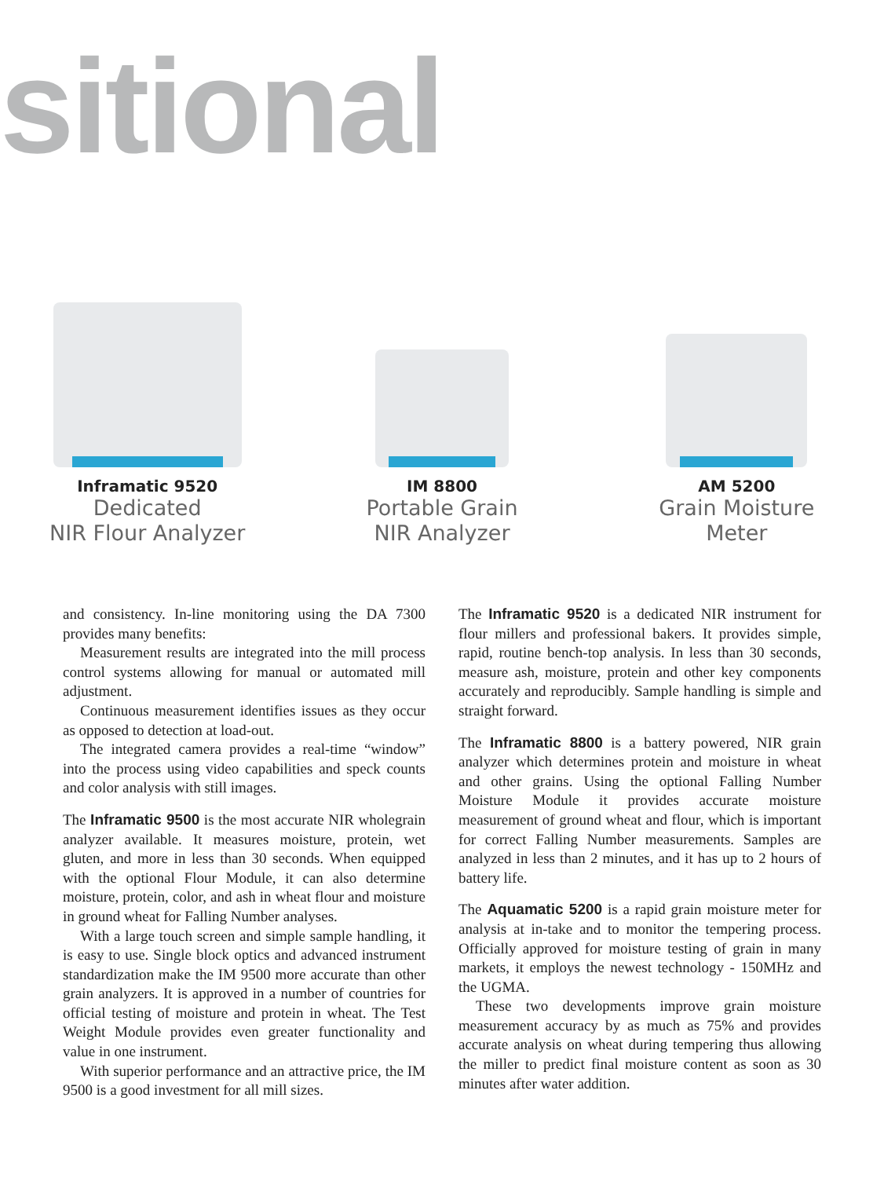sitional
Inframatic 9520
Dedicated
NIR Flour Analyzer
IM 8800
Portable Grain
NIR Analyzer
AM 5200
Grain Moisture
Meter
and consistency. In-line monitoring using the DA 7300 provides many benefits:
Measurement results are integrated into the mill process control systems allowing for manual or automated mill adjustment.
Continuous measurement identifies issues as they occur as opposed to detection at load-out.
The integrated camera provides a real-time “window” into the process using video capabilities and speck counts and color analysis with still images.
The Inframatic 9500 is the most accurate NIR wholegrain analyzer available. It measures moisture, protein, wet gluten, and more in less than 30 seconds. When equipped with the optional Flour Module, it can also determine moisture, protein, color, and ash in wheat flour and moisture in ground wheat for Falling Number analyses.
With a large touch screen and simple sample handling, it is easy to use. Single block optics and advanced instrument standardization make the IM 9500 more accurate than other grain analyzers. It is approved in a number of countries for official testing of moisture and protein in wheat. The Test Weight Module provides even greater functionality and value in one instrument.
With superior performance and an attractive price, the IM 9500 is a good investment for all mill sizes.
The Inframatic 9520 is a dedicated NIR instrument for flour millers and professional bakers. It provides simple, rapid, routine bench-top analysis. In less than 30 seconds, measure ash, moisture, protein and other key components accurately and reproducibly. Sample handling is simple and straight forward.
The Inframatic 8800 is a battery powered, NIR grain analyzer which determines protein and moisture in wheat and other grains. Using the optional Falling Number Moisture Module it provides accurate moisture measurement of ground wheat and flour, which is important for correct Falling Number measurements. Samples are analyzed in less than 2 minutes, and it has up to 2 hours of battery life.
The Aquamatic 5200 is a rapid grain moisture meter for analysis at in-take and to monitor the tempering process. Officially approved for moisture testing of grain in many markets, it employs the newest technology - 150MHz and the UGMA.
These two developments improve grain moisture measurement accuracy by as much as 75% and provides accurate analysis on wheat during tempering thus allowing the miller to predict final moisture content as soon as 30 minutes after water addition.